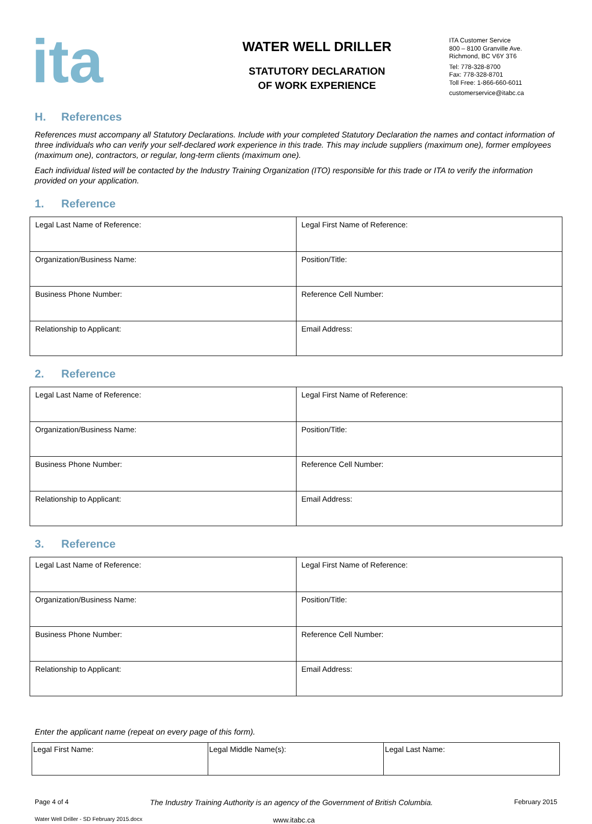ita
WATER WELL DRILLER
STATUTORY DECLARATION
OF WORK EXPERIENCE
ITA Customer Service
800 – 8100 Granville Ave.
Richmond, BC V6Y 3T6
Tel: 778-328-8700
Fax: 778-328-8701
Toll Free: 1-866-660-6011
customerservice@itabc.ca
H. References
References must accompany all Statutory Declarations. Include with your completed Statutory Declaration the names and contact information of three individuals who can verify your self-declared work experience in this trade. This may include suppliers (maximum one), former employees (maximum one), contractors, or regular, long-term clients (maximum one).
Each individual listed will be contacted by the Industry Training Organization (ITO) responsible for this trade or ITA to verify the information provided on your application.
1. Reference
| Legal Last Name of Reference: | Legal First Name of Reference: |
| Organization/Business Name: | Position/Title: |
| Business Phone Number: | Reference Cell Number: |
| Relationship to Applicant: | Email Address: |
2. Reference
| Legal Last Name of Reference: | Legal First Name of Reference: |
| Organization/Business Name: | Position/Title: |
| Business Phone Number: | Reference Cell Number: |
| Relationship to Applicant: | Email Address: |
3. Reference
| Legal Last Name of Reference: | Legal First Name of Reference: |
| Organization/Business Name: | Position/Title: |
| Business Phone Number: | Reference Cell Number: |
| Relationship to Applicant: | Email Address: |
Enter the applicant name (repeat on every page of this form).
| Legal First Name: | Legal Middle Name(s): | Legal Last Name: |
Page 4 of 4 The Industry Training Authority is an agency of the Government of British Columbia. February 2015
Water Well Driller - SD February 2015.docx www.itabc.ca